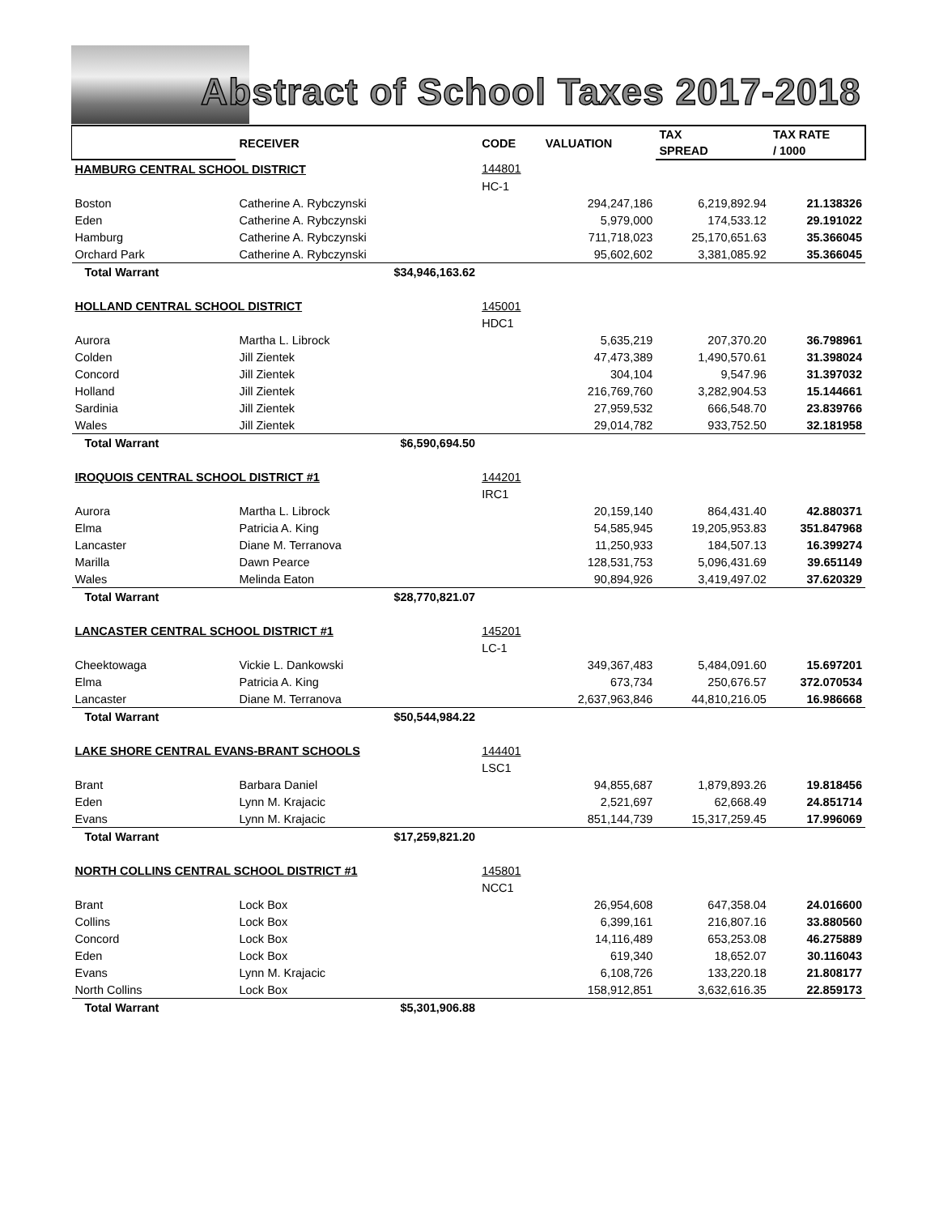Abstract of School Taxes 2017-2018
| | RECEIVER | CODE | VALUATION | TAX | TAX RATE |
| --- | --- | --- | --- | --- | --- |
| | | | | SPREAD | / 1000 |
| HAMBURG CENTRAL SCHOOL DISTRICT | | 144801 | | | |
| | | HC-1 | | | |
| Boston | Catherine A. Rybczynski | | 294,247,186 | 6,219,892.94 | 21.138326 |
| Eden | Catherine A. Rybczynski | | 5,979,000 | 174,533.12 | 29.191022 |
| Hamburg | Catherine A. Rybczynski | | 711,718,023 | 25,170,651.63 | 35.366045 |
| Orchard Park | Catherine A. Rybczynski | | 95,602,602 | 3,381,085.92 | 35.366045 |
| Total Warrant | $34,946,163.62 | | | | |
| HOLLAND CENTRAL SCHOOL DISTRICT | | 145001 | | | |
| | | HDC1 | | | |
| Aurora | Martha L. Librock | | 5,635,219 | 207,370.20 | 36.798961 |
| Colden | Jill Zientek | | 47,473,389 | 1,490,570.61 | 31.398024 |
| Concord | Jill Zientek | | 304,104 | 9,547.96 | 31.397032 |
| Holland | Jill Zientek | | 216,769,760 | 3,282,904.53 | 15.144661 |
| Sardinia | Jill Zientek | | 27,959,532 | 666,548.70 | 23.839766 |
| Wales | Jill Zientek | | 29,014,782 | 933,752.50 | 32.181958 |
| Total Warrant | $6,590,694.50 | | | | |
| IROQUOIS CENTRAL SCHOOL DISTRICT #1 | | 144201 | | | |
| | | IRC1 | | | |
| Aurora | Martha L. Librock | | 20,159,140 | 864,431.40 | 42.880371 |
| Elma | Patricia A. King | | 54,585,945 | 19,205,953.83 | 351.847968 |
| Lancaster | Diane M. Terranova | | 11,250,933 | 184,507.13 | 16.399274 |
| Marilla | Dawn Pearce | | 128,531,753 | 5,096,431.69 | 39.651149 |
| Wales | Melinda Eaton | | 90,894,926 | 3,419,497.02 | 37.620329 |
| Total Warrant | $28,770,821.07 | | | | |
| LANCASTER CENTRAL SCHOOL DISTRICT #1 | | 145201 | | | |
| | | LC-1 | | | |
| Cheektowaga | Vickie L. Dankowski | | 349,367,483 | 5,484,091.60 | 15.697201 |
| Elma | Patricia A. King | | 673,734 | 250,676.57 | 372.070534 |
| Lancaster | Diane M. Terranova | | 2,637,963,846 | 44,810,216.05 | 16.986668 |
| Total Warrant | $50,544,984.22 | | | | |
| LAKE SHORE CENTRAL EVANS-BRANT SCHOOLS | | 144401 | | | |
| | | LSC1 | | | |
| Brant | Barbara Daniel | | 94,855,687 | 1,879,893.26 | 19.818456 |
| Eden | Lynn M. Krajacic | | 2,521,697 | 62,668.49 | 24.851714 |
| Evans | Lynn M. Krajacic | | 851,144,739 | 15,317,259.45 | 17.996069 |
| Total Warrant | $17,259,821.20 | | | | |
| NORTH COLLINS CENTRAL SCHOOL DISTRICT #1 | | 145801 | | | |
| | | NCC1 | | | |
| Brant | Lock Box | | 26,954,608 | 647,358.04 | 24.016600 |
| Collins | Lock Box | | 6,399,161 | 216,807.16 | 33.880560 |
| Concord | Lock Box | | 14,116,489 | 653,253.08 | 46.275889 |
| Eden | Lock Box | | 619,340 | 18,652.07 | 30.116043 |
| Evans | Lynn M. Krajacic | | 6,108,726 | 133,220.18 | 21.808177 |
| North Collins | Lock Box | | 158,912,851 | 3,632,616.35 | 22.859173 |
| Total Warrant | $5,301,906.88 | | | | |